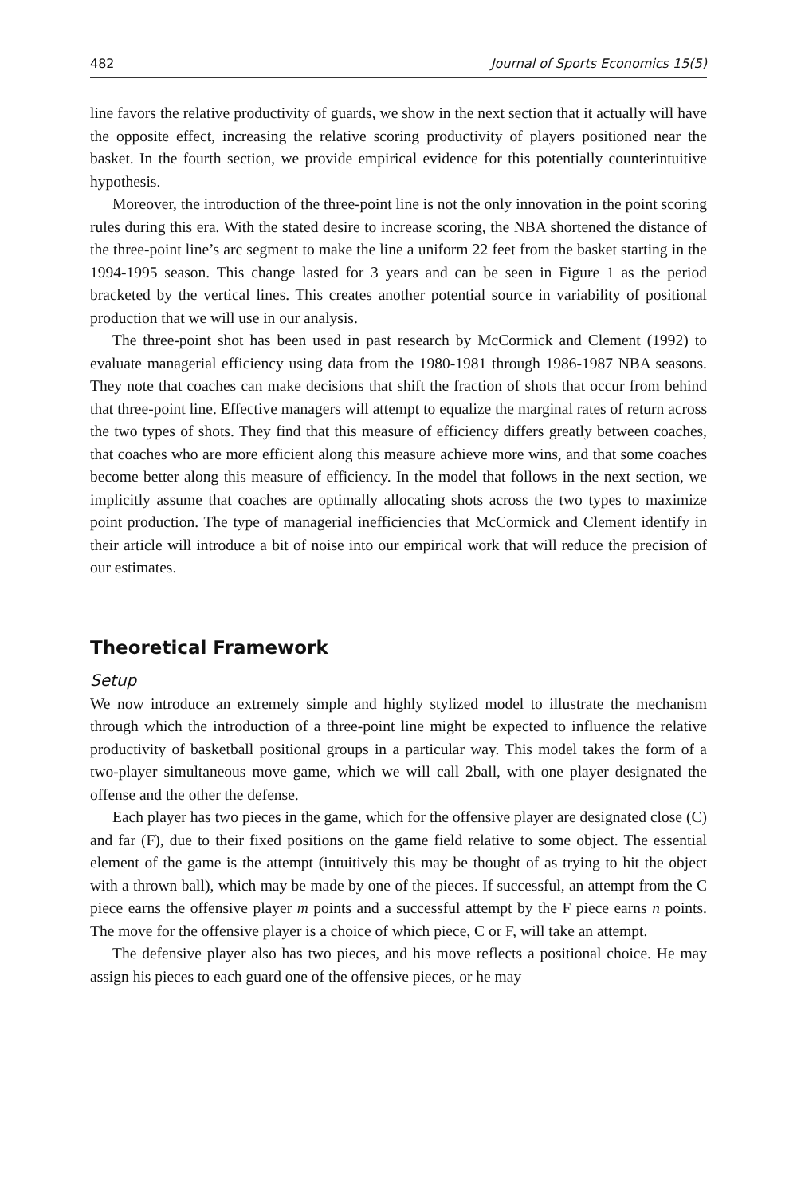482 Journal of Sports Economics 15(5)
line favors the relative productivity of guards, we show in the next section that it actually will have the opposite effect, increasing the relative scoring productivity of players positioned near the basket. In the fourth section, we provide empirical evidence for this potentially counterintuitive hypothesis.
Moreover, the introduction of the three-point line is not the only innovation in the point scoring rules during this era. With the stated desire to increase scoring, the NBA shortened the distance of the three-point line’s arc segment to make the line a uniform 22 feet from the basket starting in the 1994-1995 season. This change lasted for 3 years and can be seen in Figure 1 as the period bracketed by the vertical lines. This creates another potential source in variability of positional production that we will use in our analysis.
The three-point shot has been used in past research by McCormick and Clement (1992) to evaluate managerial efficiency using data from the 1980-1981 through 1986-1987 NBA seasons. They note that coaches can make decisions that shift the fraction of shots that occur from behind that three-point line. Effective managers will attempt to equalize the marginal rates of return across the two types of shots. They find that this measure of efficiency differs greatly between coaches, that coaches who are more efficient along this measure achieve more wins, and that some coaches become better along this measure of efficiency. In the model that follows in the next section, we implicitly assume that coaches are optimally allocating shots across the two types to maximize point production. The type of managerial inefficiencies that McCormick and Clement identify in their article will introduce a bit of noise into our empirical work that will reduce the precision of our estimates.
Theoretical Framework
Setup
We now introduce an extremely simple and highly stylized model to illustrate the mechanism through which the introduction of a three-point line might be expected to influence the relative productivity of basketball positional groups in a particular way. This model takes the form of a two-player simultaneous move game, which we will call 2ball, with one player designated the offense and the other the defense.
Each player has two pieces in the game, which for the offensive player are designated close (C) and far (F), due to their fixed positions on the game field relative to some object. The essential element of the game is the attempt (intuitively this may be thought of as trying to hit the object with a thrown ball), which may be made by one of the pieces. If successful, an attempt from the C piece earns the offensive player m points and a successful attempt by the F piece earns n points. The move for the offensive player is a choice of which piece, C or F, will take an attempt.
The defensive player also has two pieces, and his move reflects a positional choice. He may assign his pieces to each guard one of the offensive pieces, or he may